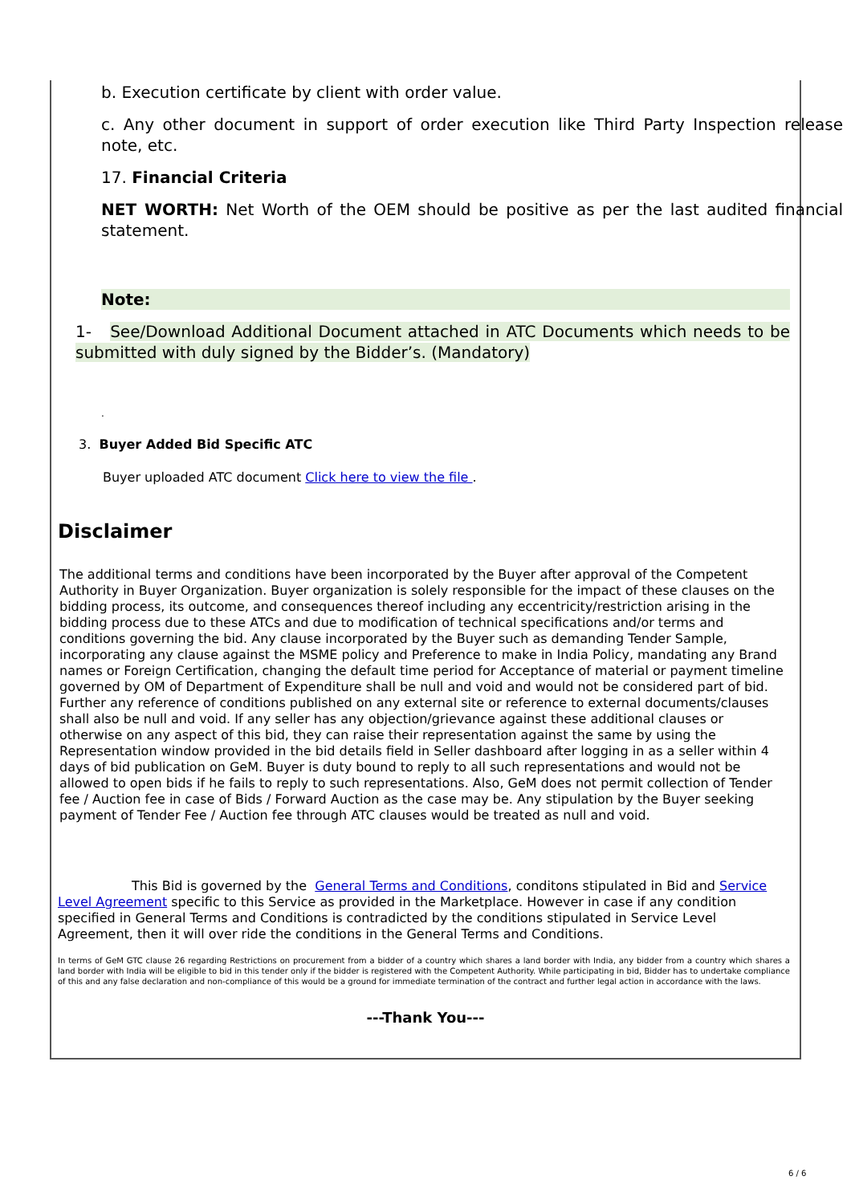b. Execution certificate by client with order value.
c. Any other document in support of order execution like Third Party Inspection release note, etc.
17. Financial Criteria
NET WORTH: Net Worth of the OEM should be positive as per the last audited financial statement.
Note:
1- See/Download Additional Document attached in ATC Documents which needs to be submitted with duly signed by the Bidder’s. (Mandatory)
.
3. Buyer Added Bid Specific ATC
Buyer uploaded ATC document Click here to view the file .
Disclaimer
The additional terms and conditions have been incorporated by the Buyer after approval of the Competent Authority in Buyer Organization. Buyer organization is solely responsible for the impact of these clauses on the bidding process, its outcome, and consequences thereof including any eccentricity/restriction arising in the bidding process due to these ATCs and due to modification of technical specifications and/or terms and conditions governing the bid. Any clause incorporated by the Buyer such as demanding Tender Sample, incorporating any clause against the MSME policy and Preference to make in India Policy, mandating any Brand names or Foreign Certification, changing the default time period for Acceptance of material or payment timeline governed by OM of Department of Expenditure shall be null and void and would not be considered part of bid. Further any reference of conditions published on any external site or reference to external documents/clauses shall also be null and void. If any seller has any objection/grievance against these additional clauses or otherwise on any aspect of this bid, they can raise their representation against the same by using the Representation window provided in the bid details field in Seller dashboard after logging in as a seller within 4 days of bid publication on GeM. Buyer is duty bound to reply to all such representations and would not be allowed to open bids if he fails to reply to such representations. Also, GeM does not permit collection of Tender fee / Auction fee in case of Bids / Forward Auction as the case may be. Any stipulation by the Buyer seeking payment of Tender Fee / Auction fee through ATC clauses would be treated as null and void.
This Bid is governed by the General Terms and Conditions, conditons stipulated in Bid and Service Level Agreement specific to this Service as provided in the Marketplace. However in case if any condition specified in General Terms and Conditions is contradicted by the conditions stipulated in Service Level Agreement, then it will over ride the conditions in the General Terms and Conditions.
In terms of GeM GTC clause 26 regarding Restrictions on procurement from a bidder of a country which shares a land border with India, any bidder from a country which shares a land border with India will be eligible to bid in this tender only if the bidder is registered with the Competent Authority. While participating in bid, Bidder has to undertake compliance of this and any false declaration and non-compliance of this would be a ground for immediate termination of the contract and further legal action in accordance with the laws.
---Thank You---
6 / 6